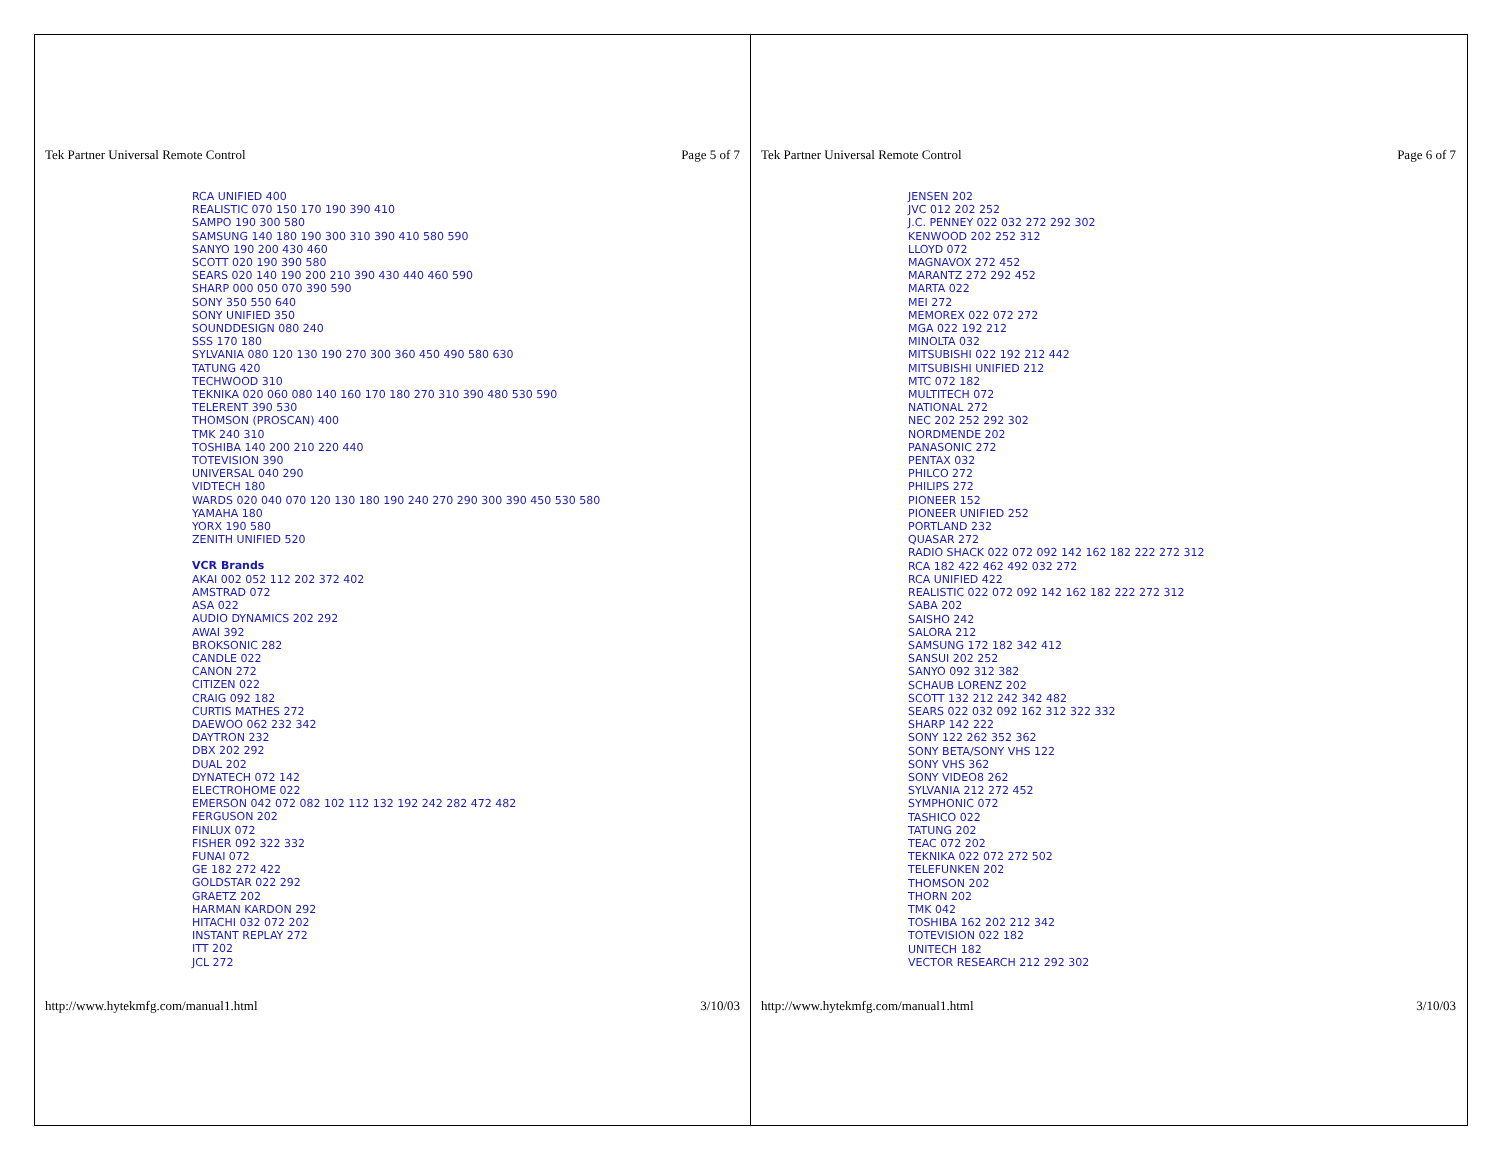Tek Partner Universal Remote Control Page 5 of 7
RCA UNIFIED 400
REALISTIC 070 150 170 190 390 410
SAMPO 190 300 580
SAMSUNG 140 180 190 300 310 390 410 580 590
SANYO 190 200 430 460
SCOTT 020 190 390 580
SEARS 020 140 190 200 210 390 430 440 460 590
SHARP 000 050 070 390 590
SONY 350 550 640
SONY UNIFIED 350
SOUNDDESIGN 080 240
SSS 170 180
SYLVANIA 080 120 130 190 270 300 360 450 490 580 630
TATUNG 420
TECHWOOD 310
TEKNIKA 020 060 080 140 160 170 180 270 310 390 480 530 590
TELERENT 390 530
THOMSON (PROSCAN) 400
TMK 240 310
TOSHIBA 140 200 210 220 440
TOTEVISION 390
UNIVERSAL 040 290
VIDTECH 180
WARDS 020 040 070 120 130 180 190 240 270 290 300 390 450 530 580
YAMAHA 180
YORX 190 580
ZENITH UNIFIED 520
VCR Brands
AKAI 002 052 112 202 372 402
AMSTRAD 072
ASA 022
AUDIO DYNAMICS 202 292
AWAI 392
BROKSONIC 282
CANDLE 022
CANON 272
CITIZEN 022
CRAIG 092 182
CURTIS MATHES 272
DAEWOO 062 232 342
DAYTRON 232
DBX 202 292
DUAL 202
DYNATECH 072 142
ELECTROHOME 022
EMERSON 042 072 082 102 112 132 192 242 282 472 482
FERGUSON 202
FINLUX 072
FISHER 092 322 332
FUNAI 072
GE 182 272 422
GOLDSTAR 022 292
GRAETZ 202
HARMAN KARDON 292
HITACHI 032 072 202
INSTANT REPLAY 272
ITT 202
JCL 272
http://www.hytekmfg.com/manual1.html 3/10/03
Tek Partner Universal Remote Control Page 6 of 7
JENSEN 202
JVC 012 202 252
J.C. PENNEY 022 032 272 292 302
KENWOOD 202 252 312
LLOYD 072
MAGNAVOX 272 452
MARANTZ 272 292 452
MARTA 022
MEI 272
MEMOREX 022 072 272
MGA 022 192 212
MINOLTA 032
MITSUBISHI 022 192 212 442
MITSUBISHI UNIFIED 212
MTC 072 182
MULTITECH 072
NATIONAL 272
NEC 202 252 292 302
NORDMENDE 202
PANASONIC 272
PENTAX 032
PHILCO 272
PHILIPS 272
PIONEER 152
PIONEER UNIFIED 252
PORTLAND 232
QUASAR 272
RADIO SHACK 022 072 092 142 162 182 222 272 312
RCA 182 422 462 492 032 272
RCA UNIFIED 422
REALISTIC 022 072 092 142 162 182 222 272 312
SABA 202
SAISHO 242
SALORA 212
SAMSUNG 172 182 342 412
SANSUI 202 252
SANYO 092 312 382
SCHAUB LORENZ 202
SCOTT 132 212 242 342 482
SEARS 022 032 092 162 312 322 332
SHARP 142 222
SONY 122 262 352 362
SONY BETA/SONY VHS 122
SONY VHS 362
SONY VIDEO8 262
SYLVANIA 212 272 452
SYMPHONIC 072
TASHICO 022
TATUNG 202
TEAC 072 202
TEKNIKA 022 072 272 502
TELEFUNKEN 202
THOMSON 202
THORN 202
TMK 042
TOSHIBA 162 202 212 342
TOTEVISION 022 182
UNITECH 182
VECTOR RESEARCH 212 292 302
http://www.hytekmfg.com/manual1.html 3/10/03